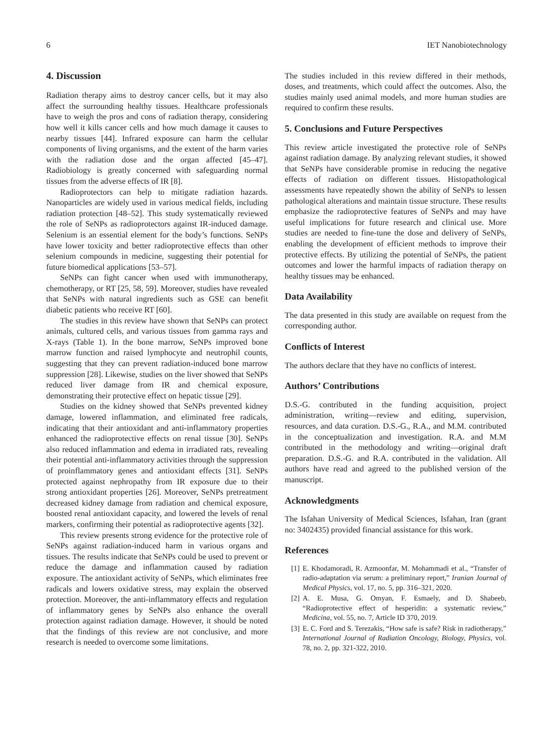6 IET Nanobiotechnology
4. Discussion
Radiation therapy aims to destroy cancer cells, but it may also affect the surrounding healthy tissues. Healthcare professionals have to weigh the pros and cons of radiation therapy, considering how well it kills cancer cells and how much damage it causes to nearby tissues [44]. Infrared exposure can harm the cellular components of living organisms, and the extent of the harm varies with the radiation dose and the organ affected [45–47]. Radiobiology is greatly concerned with safeguarding normal tissues from the adverse effects of IR [8].
Radioprotectors can help to mitigate radiation hazards. Nanoparticles are widely used in various medical fields, including radiation protection [48–52]. This study systematically reviewed the role of SeNPs as radioprotectors against IR-induced damage. Selenium is an essential element for the body’s functions. SeNPs have lower toxicity and better radioprotective effects than other selenium compounds in medicine, suggesting their potential for future biomedical applications [53–57].
SeNPs can fight cancer when used with immunotherapy, chemotherapy, or RT [25, 58, 59]. Moreover, studies have revealed that SeNPs with natural ingredients such as GSE can benefit diabetic patients who receive RT [60].
The studies in this review have shown that SeNPs can protect animals, cultured cells, and various tissues from gamma rays and X-rays (Table 1). In the bone marrow, SeNPs improved bone marrow function and raised lymphocyte and neutrophil counts, suggesting that they can prevent radiation-induced bone marrow suppression [28]. Likewise, studies on the liver showed that SeNPs reduced liver damage from IR and chemical exposure, demonstrating their protective effect on hepatic tissue [29].
Studies on the kidney showed that SeNPs prevented kidney damage, lowered inflammation, and eliminated free radicals, indicating that their antioxidant and anti-inflammatory properties enhanced the radioprotective effects on renal tissue [30]. SeNPs also reduced inflammation and edema in irradiated rats, revealing their potential anti-inflammatory activities through the suppression of proinflammatory genes and antioxidant effects [31]. SeNPs protected against nephropathy from IR exposure due to their strong antioxidant properties [26]. Moreover, SeNPs pretreatment decreased kidney damage from radiation and chemical exposure, boosted renal antioxidant capacity, and lowered the levels of renal markers, confirming their potential as radioprotective agents [32].
This review presents strong evidence for the protective role of SeNPs against radiation-induced harm in various organs and tissues. The results indicate that SeNPs could be used to prevent or reduce the damage and inflammation caused by radiation exposure. The antioxidant activity of SeNPs, which eliminates free radicals and lowers oxidative stress, may explain the observed protection. Moreover, the anti-inflammatory effects and regulation of inflammatory genes by SeNPs also enhance the overall protection against radiation damage. However, it should be noted that the findings of this review are not conclusive, and more research is needed to overcome some limitations.
The studies included in this review differed in their methods, doses, and treatments, which could affect the outcomes. Also, the studies mainly used animal models, and more human studies are required to confirm these results.
5. Conclusions and Future Perspectives
This review article investigated the protective role of SeNPs against radiation damage. By analyzing relevant studies, it showed that SeNPs have considerable promise in reducing the negative effects of radiation on different tissues. Histopathological assessments have repeatedly shown the ability of SeNPs to lessen pathological alterations and maintain tissue structure. These results emphasize the radioprotective features of SeNPs and may have useful implications for future research and clinical use. More studies are needed to fine-tune the dose and delivery of SeNPs, enabling the development of efficient methods to improve their protective effects. By utilizing the potential of SeNPs, the patient outcomes and lower the harmful impacts of radiation therapy on healthy tissues may be enhanced.
Data Availability
The data presented in this study are available on request from the corresponding author.
Conflicts of Interest
The authors declare that they have no conflicts of interest.
Authors’ Contributions
D.S.-G. contributed in the funding acquisition, project administration, writing—review and editing, supervision, resources, and data curation. D.S.-G., R.A., and M.M. contributed in the conceptualization and investigation. R.A. and M.M contributed in the methodology and writing—original draft preparation. D.S.-G. and R.A. contributed in the validation. All authors have read and agreed to the published version of the manuscript.
Acknowledgments
The Isfahan University of Medical Sciences, Isfahan, Iran (grant no: 3402435) provided financial assistance for this work.
References
[1] E. Khodamoradi, R. Azmoonfar, M. Mohammadi et al., “Transfer of radio-adaptation via serum: a preliminary report,” Iranian Journal of Medical Physics, vol. 17, no. 5, pp. 316–321, 2020.
[2] A. E. Musa, G. Omyan, F. Esmaely, and D. Shabeeb, “Radioprotective effect of hesperidin: a systematic review,” Medicina, vol. 55, no. 7, Article ID 370, 2019.
[3] E. C. Ford and S. Terezakis, “How safe is safe? Risk in radiotherapy,” International Journal of Radiation Oncology, Biology, Physics, vol. 78, no. 2, pp. 321-322, 2010.